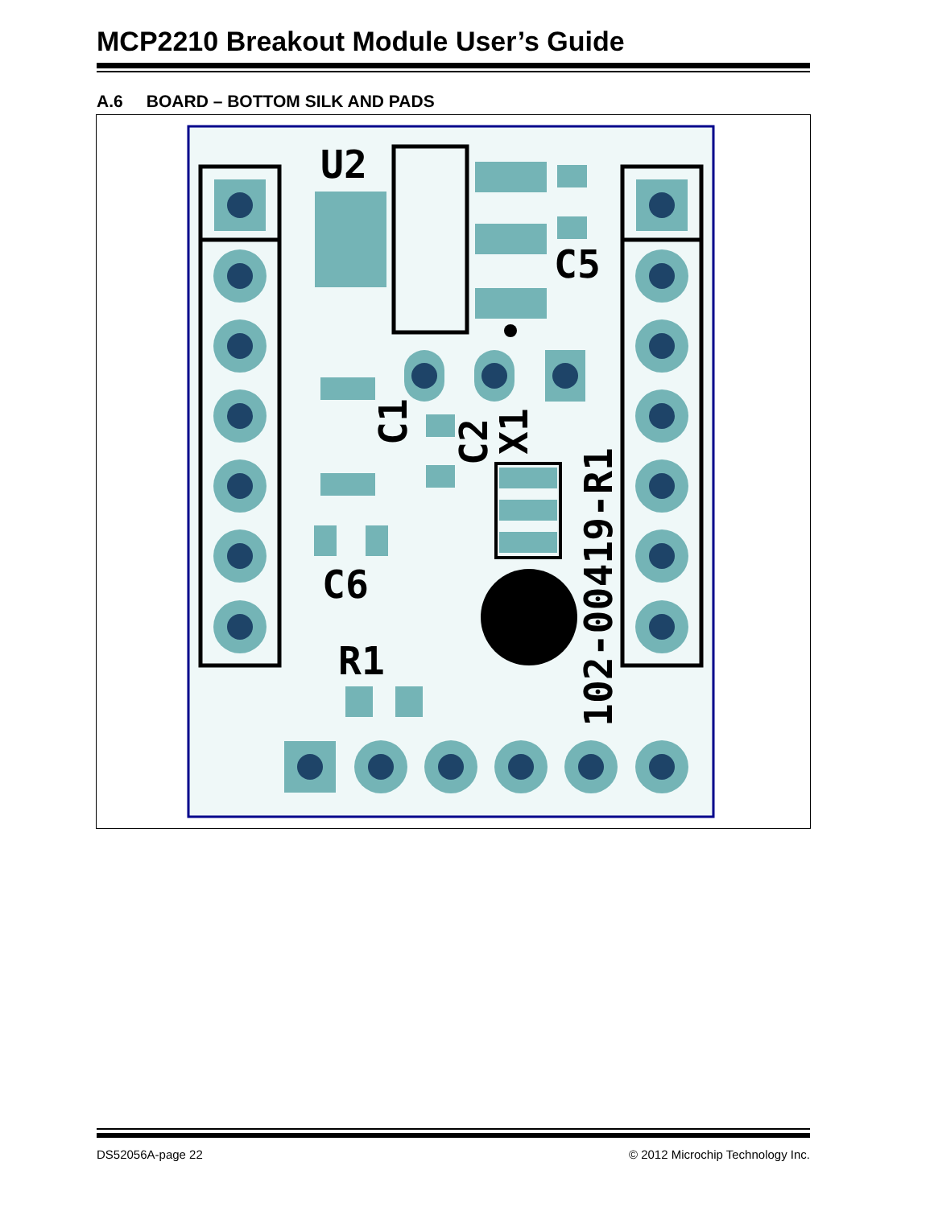MCP2210 Breakout Module User’s Guide
A.6 BOARD – BOTTOM SILK AND PADS
U2
C5
C6
R1
C1
C2
X1
102-00419-R1
DS52056A-page 22 © 2012 Microchip Technology Inc.